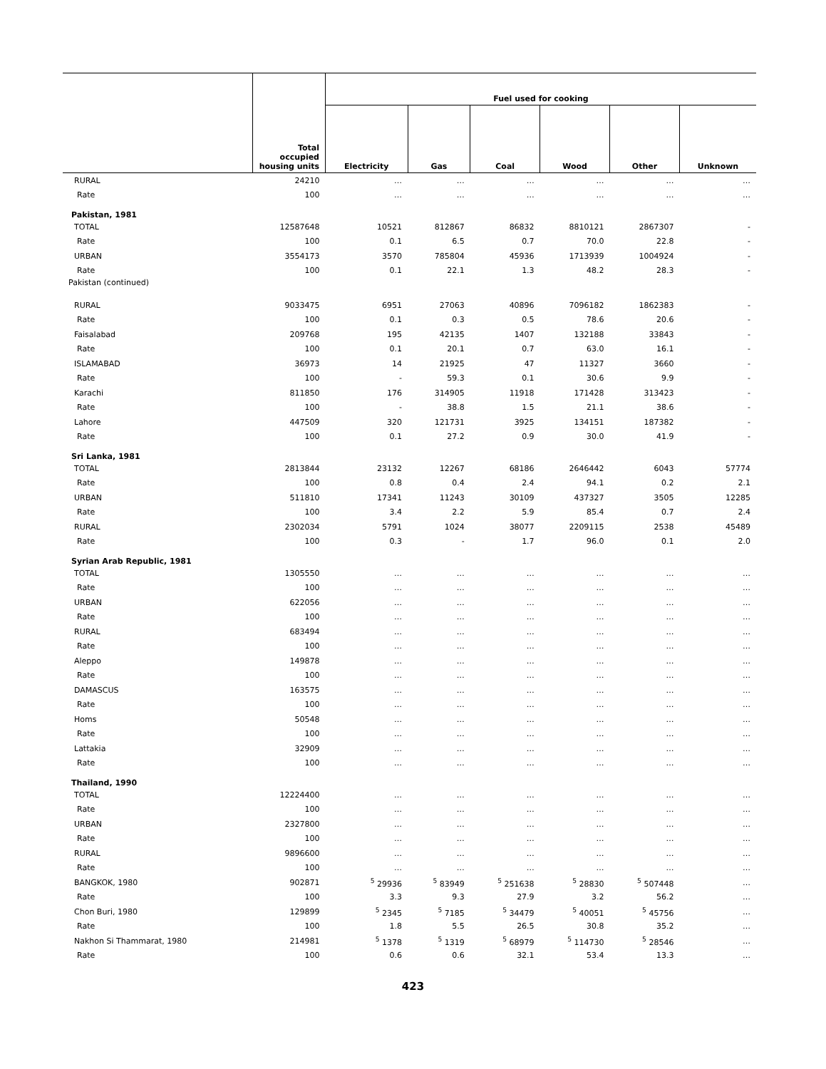| | Total occupied housing units | Fuel used for cooking | | | | | |
| --- | --- | --- | --- | --- | --- | --- | --- |
| | | Electricity | Gas | Coal | Wood | Other | Unknown |
| RURAL | 24210 | … | … | … | … | … | … |
| Rate | 100 | … | … | … | … | … | … |
| Pakistan, 1981 | | | | | | | |
| TOTAL | 12587648 | 10521 | 812867 | 86832 | 8810121 | 2867307 | - |
| Rate | 100 | 0.1 | 6.5 | 0.7 | 70.0 | 22.8 | - |
| URBAN | 3554173 | 3570 | 785804 | 45936 | 1713939 | 1004924 | - |
| Rate | 100 | 0.1 | 22.1 | 1.3 | 48.2 | 28.3 | - |
| Pakistan (continued) | | | | | | | |
| RURAL | 9033475 | 6951 | 27063 | 40896 | 7096182 | 1862383 | - |
| Rate | 100 | 0.1 | 0.3 | 0.5 | 78.6 | 20.6 | - |
| Faisalabad | 209768 | 195 | 42135 | 1407 | 132188 | 33843 | - |
| Rate | 100 | 0.1 | 20.1 | 0.7 | 63.0 | 16.1 | - |
| ISLAMABAD | 36973 | 14 | 21925 | 47 | 11327 | 3660 | - |
| Rate | 100 | - | 59.3 | 0.1 | 30.6 | 9.9 | - |
| Karachi | 811850 | 176 | 314905 | 11918 | 171428 | 313423 | - |
| Rate | 100 | - | 38.8 | 1.5 | 21.1 | 38.6 | - |
| Lahore | 447509 | 320 | 121731 | 3925 | 134151 | 187382 | - |
| Rate | 100 | 0.1 | 27.2 | 0.9 | 30.0 | 41.9 | - |
| Sri Lanka, 1981 | | | | | | | |
| TOTAL | 2813844 | 23132 | 12267 | 68186 | 2646442 | 6043 | 57774 |
| Rate | 100 | 0.8 | 0.4 | 2.4 | 94.1 | 0.2 | 2.1 |
| URBAN | 511810 | 17341 | 11243 | 30109 | 437327 | 3505 | 12285 |
| Rate | 100 | 3.4 | 2.2 | 5.9 | 85.4 | 0.7 | 2.4 |
| RURAL | 2302034 | 5791 | 1024 | 38077 | 2209115 | 2538 | 45489 |
| Rate | 100 | 0.3 | - | 1.7 | 96.0 | 0.1 | 2.0 |
| Syrian Arab Republic, 1981 | | | | | | | |
| TOTAL | 1305550 | … | … | … | … | … | … |
| Rate | 100 | … | … | … | … | … | … |
| URBAN | 622056 | … | … | … | … | … | … |
| Rate | 100 | … | … | … | … | … | … |
| RURAL | 683494 | … | … | … | … | … | … |
| Rate | 100 | … | … | … | … | … | … |
| Aleppo | 149878 | … | … | … | … | … | … |
| Rate | 100 | … | … | … | … | … | … |
| DAMASCUS | 163575 | … | … | … | … | … | … |
| Rate | 100 | … | … | … | … | … | … |
| Homs | 50548 | … | … | … | … | … | … |
| Rate | 100 | … | … | … | … | … | … |
| Lattakia | 32909 | … | … | … | … | … | … |
| Rate | 100 | … | … | … | … | … | … |
| Thailand, 1990 | | | | | | | |
| TOTAL | 12224400 | … | … | … | … | … | … |
| Rate | 100 | … | … | … | … | … | … |
| URBAN | 2327800 | … | … | … | … | … | … |
| Rate | 100 | … | … | … | … | … | … |
| RURAL | 9896600 | … | … | … | … | … | … |
| Rate | 100 | … | … | … | … | … | … |
| BANGKOK, 1980 | 902871 | <sup>5</sup> 29936 | <sup>5</sup> 83949 | <sup>5</sup> 251638 | <sup>5</sup> 28830 | <sup>5</sup> 507448 | … |
| Rate | 100 | 3.3 | 9.3 | 27.9 | 3.2 | 56.2 | … |
| Chon Buri, 1980 | 129899 | <sup>5</sup> 2345 | <sup>5</sup> 7185 | <sup>5</sup> 34479 | <sup>5</sup> 40051 | <sup>5</sup> 45756 | … |
| Rate | 100 | 1.8 | 5.5 | 26.5 | 30.8 | 35.2 | … |
| Nakhon Si Thammarat, 1980 | 214981 | <sup>5</sup> 1378 | <sup>5</sup> 1319 | <sup>5</sup> 68979 | <sup>5</sup> 114730 | <sup>5</sup> 28546 | … |
| Rate | 100 | 0.6 | 0.6 | 32.1 | 53.4 | 13.3 | … |
423